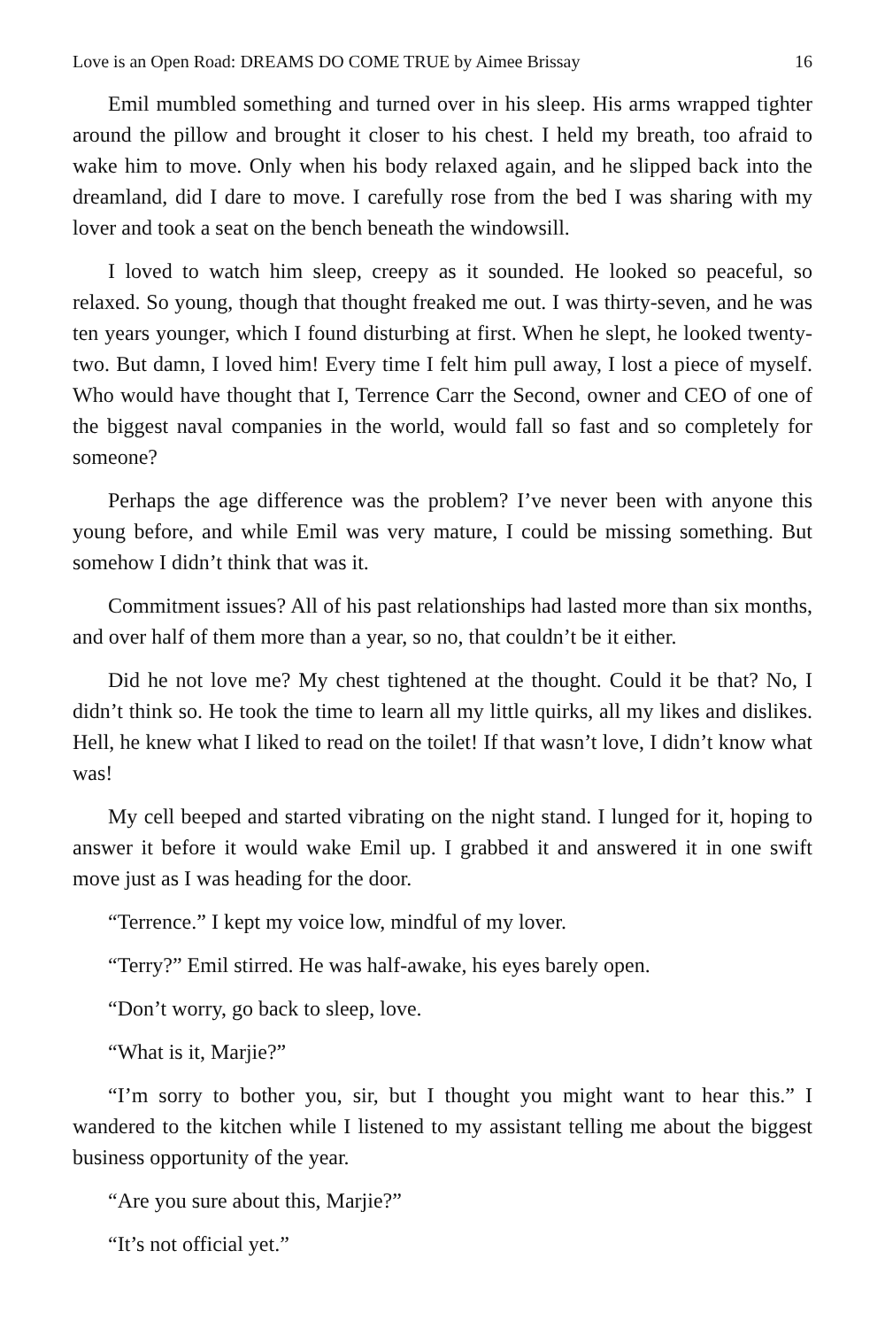Love is an Open Road: DREAMS DO COME TRUE by Aimee Brissay 16
Emil mumbled something and turned over in his sleep. His arms wrapped tighter around the pillow and brought it closer to his chest. I held my breath, too afraid to wake him to move. Only when his body relaxed again, and he slipped back into the dreamland, did I dare to move. I carefully rose from the bed I was sharing with my lover and took a seat on the bench beneath the windowsill.
I loved to watch him sleep, creepy as it sounded. He looked so peaceful, so relaxed. So young, though that thought freaked me out. I was thirty-seven, and he was ten years younger, which I found disturbing at first. When he slept, he looked twenty-two. But damn, I loved him! Every time I felt him pull away, I lost a piece of myself. Who would have thought that I, Terrence Carr the Second, owner and CEO of one of the biggest naval companies in the world, would fall so fast and so completely for someone?
Perhaps the age difference was the problem? I’ve never been with anyone this young before, and while Emil was very mature, I could be missing something. But somehow I didn’t think that was it.
Commitment issues? All of his past relationships had lasted more than six months, and over half of them more than a year, so no, that couldn’t be it either.
Did he not love me? My chest tightened at the thought. Could it be that? No, I didn’t think so. He took the time to learn all my little quirks, all my likes and dislikes. Hell, he knew what I liked to read on the toilet! If that wasn’t love, I didn’t know what was!
My cell beeped and started vibrating on the night stand. I lunged for it, hoping to answer it before it would wake Emil up. I grabbed it and answered it in one swift move just as I was heading for the door.
“Terrence.” I kept my voice low, mindful of my lover.
“Terry?” Emil stirred. He was half-awake, his eyes barely open.
“Don’t worry, go back to sleep, love.
“What is it, Marjie?”
“I’m sorry to bother you, sir, but I thought you might want to hear this.” I wandered to the kitchen while I listened to my assistant telling me about the biggest business opportunity of the year.
“Are you sure about this, Marjie?”
“It’s not official yet.”